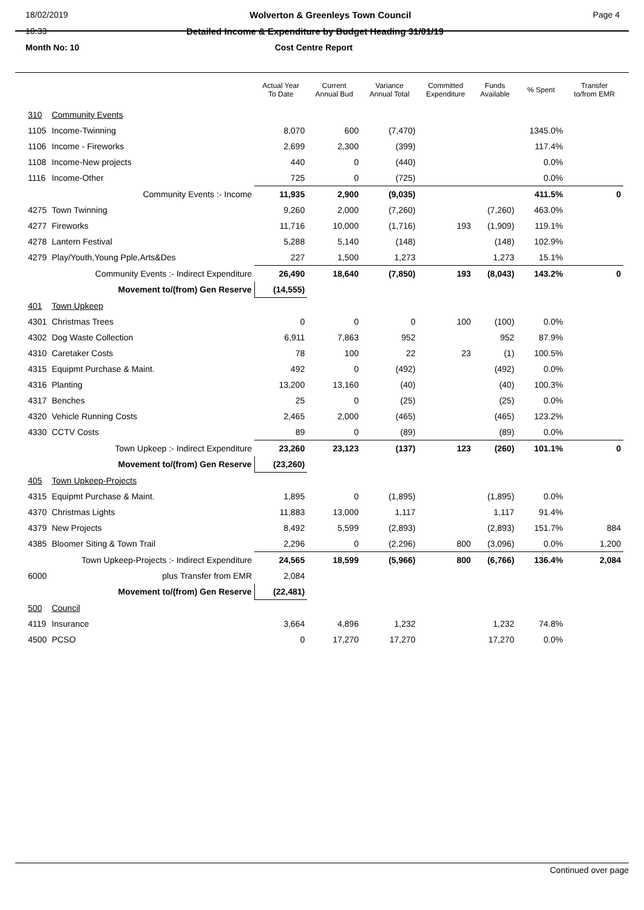18/02/2019 Wolverton & Greenleys Town Council Page 4
10:33 Detailed Income & Expenditure by Budget Heading 31/01/19
Month No: 10 Cost Centre Report
| | | Actual Year To Date | Current Annual Bud | Variance Annual Total | Committed Expenditure | Funds Available | % Spent | Transfer to/from EMR |
| --- | --- | --- | --- | --- | --- | --- | --- | --- |
| 310 | Community Events | | | | | | | |
| 1105 | Income-Twinning | 8,070 | 600 | (7,470) | | | 1345.0% | |
| 1106 | Income - Fireworks | 2,699 | 2,300 | (399) | | | 117.4% | |
| 1108 | Income-New projects | 440 | 0 | (440) | | | 0.0% | |
| 1116 | Income-Other | 725 | 0 | (725) | | | 0.0% | |
| | Community Events :- Income | 11,935 | 2,900 | (9,035) | | | 411.5% | 0 |
| 4275 | Town Twinning | 9,260 | 2,000 | (7,260) | | (7,260) | 463.0% | |
| 4277 | Fireworks | 11,716 | 10,000 | (1,716) | 193 | (1,909) | 119.1% | |
| 4278 | Lantern Festival | 5,288 | 5,140 | (148) | | (148) | 102.9% | |
| 4279 | Play/Youth,Young Pple,Arts&Des | 227 | 1,500 | 1,273 | | 1,273 | 15.1% | |
| | Community Events :- Indirect Expenditure | 26,490 | 18,640 | (7,850) | 193 | (8,043) | 143.2% | 0 |
| | Movement to/(from) Gen Reserve | (14,555) | | | | | | |
| 401 | Town Upkeep | | | | | | | |
| 4301 | Christmas Trees | 0 | 0 | 0 | 100 | (100) | 0.0% | |
| 4302 | Dog Waste Collection | 6,911 | 7,863 | 952 | | 952 | 87.9% | |
| 4310 | Caretaker Costs | 78 | 100 | 22 | 23 | (1) | 100.5% | |
| 4315 | Equipmt Purchase & Maint. | 492 | 0 | (492) | | (492) | 0.0% | |
| 4316 | Planting | 13,200 | 13,160 | (40) | | (40) | 100.3% | |
| 4317 | Benches | 25 | 0 | (25) | | (25) | 0.0% | |
| 4320 | Vehicle Running Costs | 2,465 | 2,000 | (465) | | (465) | 123.2% | |
| 4330 | CCTV Costs | 89 | 0 | (89) | | (89) | 0.0% | |
| | Town Upkeep :- Indirect Expenditure | 23,260 | 23,123 | (137) | 123 | (260) | 101.1% | 0 |
| | Movement to/(from) Gen Reserve | (23,260) | | | | | | |
| 405 | Town Upkeep-Projects | | | | | | | |
| 4315 | Equipmt Purchase & Maint. | 1,895 | 0 | (1,895) | | (1,895) | 0.0% | |
| 4370 | Christmas Lights | 11,883 | 13,000 | 1,117 | | 1,117 | 91.4% | |
| 4379 | New Projects | 8,492 | 5,599 | (2,893) | | (2,893) | 151.7% | 884 |
| 4385 | Bloomer Siting & Town Trail | 2,296 | 0 | (2,296) | 800 | (3,096) | 0.0% | 1,200 |
| | Town Upkeep-Projects :- Indirect Expenditure | 24,565 | 18,599 | (5,966) | 800 | (6,766) | 136.4% | 2,084 |
| 6000 | plus Transfer from EMR | 2,084 | | | | | | |
| | Movement to/(from) Gen Reserve | (22,481) | | | | | | |
| 500 | Council | | | | | | | |
| 4119 | Insurance | 3,664 | 4,896 | 1,232 | | 1,232 | 74.8% | |
| 4500 | PCSO | 0 | 17,270 | 17,270 | | 17,270 | 0.0% | |
Continued over page